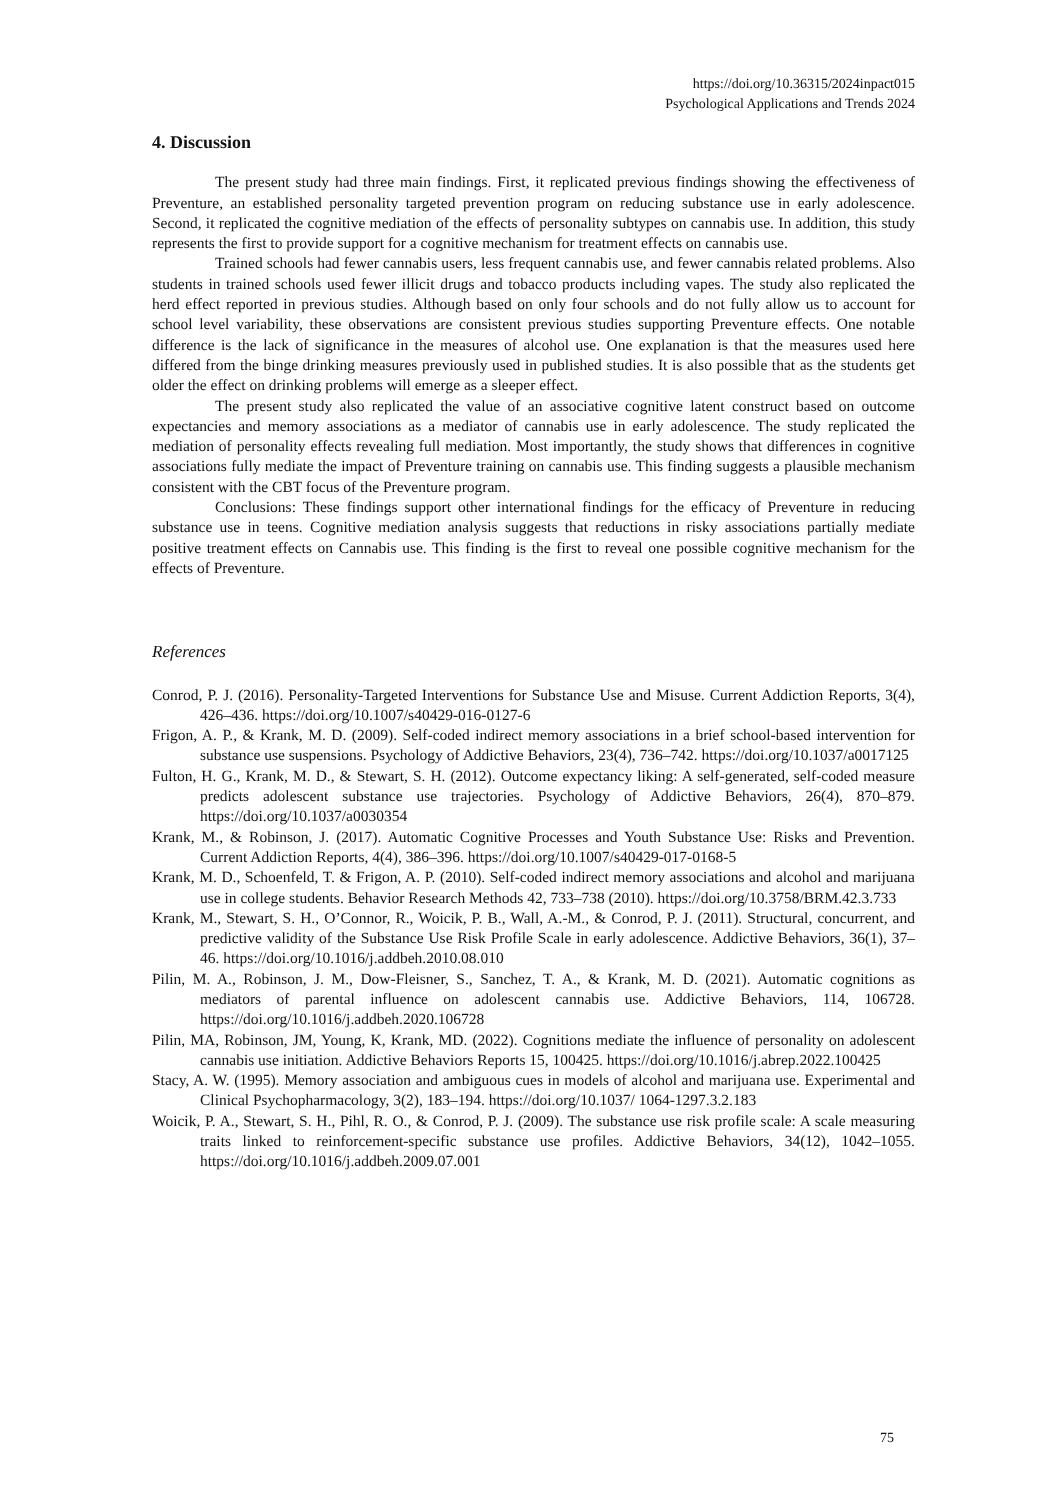https://doi.org/10.36315/2024inpact015
Psychological Applications and Trends 2024
4. Discussion
The present study had three main findings. First, it replicated previous findings showing the effectiveness of Preventure, an established personality targeted prevention program on reducing substance use in early adolescence. Second, it replicated the cognitive mediation of the effects of personality subtypes on cannabis use. In addition, this study represents the first to provide support for a cognitive mechanism for treatment effects on cannabis use.
Trained schools had fewer cannabis users, less frequent cannabis use, and fewer cannabis related problems. Also students in trained schools used fewer illicit drugs and tobacco products including vapes. The study also replicated the herd effect reported in previous studies. Although based on only four schools and do not fully allow us to account for school level variability, these observations are consistent previous studies supporting Preventure effects. One notable difference is the lack of significance in the measures of alcohol use. One explanation is that the measures used here differed from the binge drinking measures previously used in published studies. It is also possible that as the students get older the effect on drinking problems will emerge as a sleeper effect.
The present study also replicated the value of an associative cognitive latent construct based on outcome expectancies and memory associations as a mediator of cannabis use in early adolescence. The study replicated the mediation of personality effects revealing full mediation. Most importantly, the study shows that differences in cognitive associations fully mediate the impact of Preventure training on cannabis use. This finding suggests a plausible mechanism consistent with the CBT focus of the Preventure program.
Conclusions: These findings support other international findings for the efficacy of Preventure in reducing substance use in teens. Cognitive mediation analysis suggests that reductions in risky associations partially mediate positive treatment effects on Cannabis use. This finding is the first to reveal one possible cognitive mechanism for the effects of Preventure.
References
Conrod, P. J. (2016). Personality-Targeted Interventions for Substance Use and Misuse. Current Addiction Reports, 3(4), 426–436. https://doi.org/10.1007/s40429-016-0127-6
Frigon, A. P., & Krank, M. D. (2009). Self-coded indirect memory associations in a brief school-based intervention for substance use suspensions. Psychology of Addictive Behaviors, 23(4), 736–742. https://doi.org/10.1037/a0017125
Fulton, H. G., Krank, M. D., & Stewart, S. H. (2012). Outcome expectancy liking: A self-generated, self-coded measure predicts adolescent substance use trajectories. Psychology of Addictive Behaviors, 26(4), 870–879. https://doi.org/10.1037/a0030354
Krank, M., & Robinson, J. (2017). Automatic Cognitive Processes and Youth Substance Use: Risks and Prevention. Current Addiction Reports, 4(4), 386–396. https://doi.org/10.1007/s40429-017-0168-5
Krank, M. D., Schoenfeld, T. & Frigon, A. P. (2010). Self-coded indirect memory associations and alcohol and marijuana use in college students. Behavior Research Methods 42, 733–738 (2010). https://doi.org/10.3758/BRM.42.3.733
Krank, M., Stewart, S. H., O’Connor, R., Woicik, P. B., Wall, A.-M., & Conrod, P. J. (2011). Structural, concurrent, and predictive validity of the Substance Use Risk Profile Scale in early adolescence. Addictive Behaviors, 36(1), 37–46. https://doi.org/10.1016/j.addbeh.2010.08.010
Pilin, M. A., Robinson, J. M., Dow-Fleisner, S., Sanchez, T. A., & Krank, M. D. (2021). Automatic cognitions as mediators of parental influence on adolescent cannabis use. Addictive Behaviors, 114, 106728. https://doi.org/10.1016/j.addbeh.2020.106728
Pilin, MA, Robinson, JM, Young, K, Krank, MD. (2022). Cognitions mediate the influence of personality on adolescent cannabis use initiation. Addictive Behaviors Reports 15, 100425. https://doi.org/10.1016/j.abrep.2022.100425
Stacy, A. W. (1995). Memory association and ambiguous cues in models of alcohol and marijuana use. Experimental and Clinical Psychopharmacology, 3(2), 183–194. https://doi.org/10.1037/ 1064-1297.3.2.183
Woicik, P. A., Stewart, S. H., Pihl, R. O., & Conrod, P. J. (2009). The substance use risk profile scale: A scale measuring traits linked to reinforcement-specific substance use profiles. Addictive Behaviors, 34(12), 1042–1055. https://doi.org/10.1016/j.addbeh.2009.07.001
75